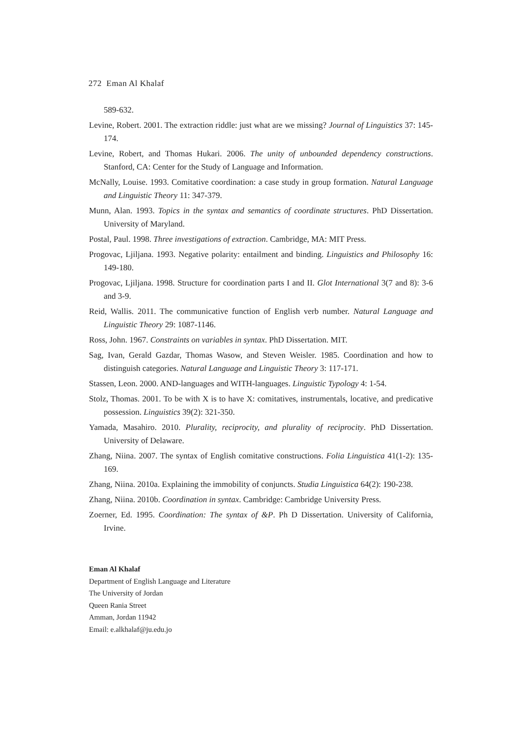272 Eman Al Khalaf
589-632.
Levine, Robert. 2001. The extraction riddle: just what are we missing? Journal of Linguistics 37: 145-174.
Levine, Robert, and Thomas Hukari. 2006. The unity of unbounded dependency constructions. Stanford, CA: Center for the Study of Language and Information.
McNally, Louise. 1993. Comitative coordination: a case study in group formation. Natural Language and Linguistic Theory 11: 347-379.
Munn, Alan. 1993. Topics in the syntax and semantics of coordinate structures. PhD Dissertation. University of Maryland.
Postal, Paul. 1998. Three investigations of extraction. Cambridge, MA: MIT Press.
Progovac, Ljiljana. 1993. Negative polarity: entailment and binding. Linguistics and Philosophy 16: 149-180.
Progovac, Ljiljana. 1998. Structure for coordination parts I and II. Glot International 3(7 and 8): 3-6 and 3-9.
Reid, Wallis. 2011. The communicative function of English verb number. Natural Language and Linguistic Theory 29: 1087-1146.
Ross, John. 1967. Constraints on variables in syntax. PhD Dissertation. MIT.
Sag, Ivan, Gerald Gazdar, Thomas Wasow, and Steven Weisler. 1985. Coordination and how to distinguish categories. Natural Language and Linguistic Theory 3: 117-171.
Stassen, Leon. 2000. AND-languages and WITH-languages. Linguistic Typology 4: 1-54.
Stolz, Thomas. 2001. To be with X is to have X: comitatives, instrumentals, locative, and predicative possession. Linguistics 39(2): 321-350.
Yamada, Masahiro. 2010. Plurality, reciprocity, and plurality of reciprocity. PhD Dissertation. University of Delaware.
Zhang, Niina. 2007. The syntax of English comitative constructions. Folia Linguistica 41(1-2): 135-169.
Zhang, Niina. 2010a. Explaining the immobility of conjuncts. Studia Linguistica 64(2): 190-238.
Zhang, Niina. 2010b. Coordination in syntax. Cambridge: Cambridge University Press.
Zoerner, Ed. 1995. Coordination: The syntax of &P. Ph D Dissertation. University of California, Irvine.
Eman Al Khalaf
Department of English Language and Literature
The University of Jordan
Queen Rania Street
Amman, Jordan 11942
Email: e.alkhalaf@ju.edu.jo